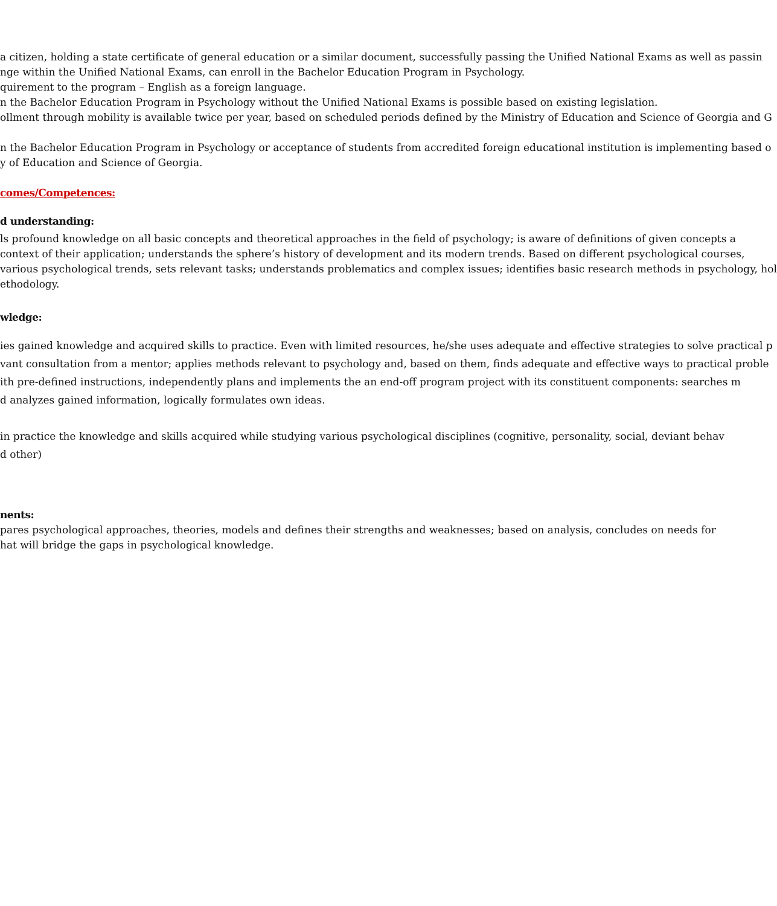a citizen, holding a state certificate of general education or a similar document, successfully passing the Unified National Exams as well as passin
nge within the Unified National Exams, can enroll in the Bachelor Education Program in Psychology.
quirement to the program – English as a foreign language.
n the Bachelor Education Program in Psychology without the Unified National Exams is possible based on existing legislation.
ollment through mobility is available twice per year, based on scheduled periods defined by the Ministry of Education and Science of Georgia and G
n the Bachelor Education Program in Psychology or acceptance of students from accredited foreign educational institution is implementing based o
y of Education and Science of Georgia.
comes/Competences:
d understanding:
ls profound knowledge on all basic concepts and theoretical approaches in the field of psychology; is aware of definitions of given concepts a
context of their application; understands the sphere’s history of development and its modern trends. Based on different psychological courses,
various psychological trends, sets relevant tasks; understands problematics and complex issues; identifies basic research methods in psychology, hol
ethodology.
wledge:
ies gained knowledge and acquired skills to practice. Even with limited resources, he/she uses adequate and effective strategies to solve practical p
vant consultation from a mentor; applies methods relevant to psychology and, based on them, finds adequate and effective ways to practical proble
ith pre-defined instructions, independently plans and implements the an end-off program project with its constituent components: searches m
d analyzes gained information, logically formulates own ideas.
in practice the knowledge and skills acquired while studying various psychological disciplines (cognitive, personality, social, deviant behav
d other)
nents:
pares psychological approaches, theories, models and defines their strengths and weaknesses; based on analysis, concludes on needs for
hat will bridge the gaps in psychological knowledge.